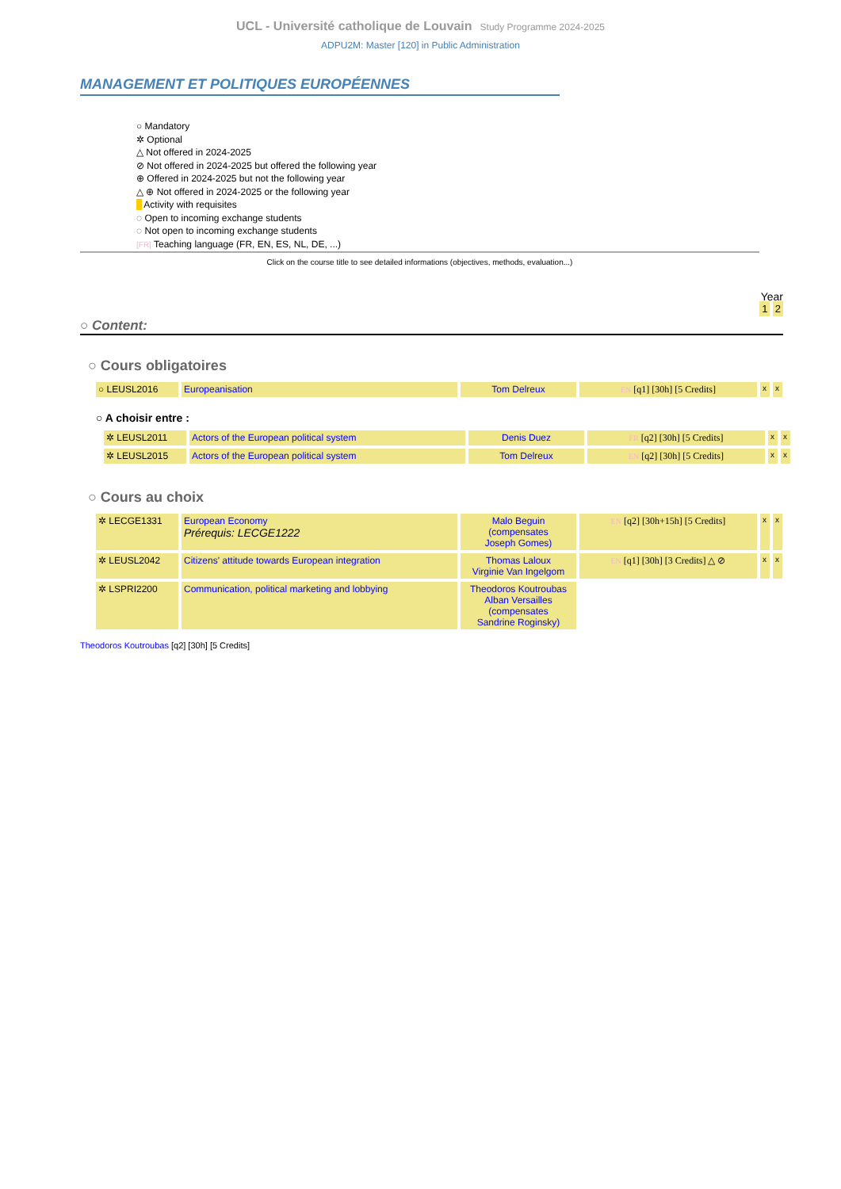UCL - Université catholique de Louvain Study Programme 2024-2025
ADPU2M: Master [120] in Public Administration
MANAGEMENT ET POLITIQUES EUROPÉENNES
○ Mandatory
✲ Optional
△ Not offered in 2024-2025
⊘ Not offered in 2024-2025 but offered the following year
⊕ Offered in 2024-2025 but not the following year
△ ⊕ Not offered in 2024-2025 or the following year
Activity with requisites
◌ Open to incoming exchange students
◌ Not open to incoming exchange students
[FR] Teaching language (FR, EN, ES, NL, DE, ...)
Click on the course title to see detailed informations (objectives, methods, evaluation...)
Year
1 2
○ Content:
○ Cours obligatoires
| ○ LEUSL2016 | Europeanisation | Tom Delreux | EN [q1] [30h] [5 Credits] | x | x |
○ A choisir entre :
| ✲ LEUSL2011 | Actors of the European political system | Denis Duez | FR [q2] [30h] [5 Credits] | x | x |
| ✲ LEUSL2015 | Actors of the European political system | Tom Delreux | EN [q2] [30h] [5 Credits] | x | x |
○ Cours au choix
| ✲ LECGE1331 | European Economy Prérequis: LECGE1222 | Malo Beguin (compensates Joseph Gomes) | EN [q2] [30h+15h] [5 Credits] | x | x |
| ✲ LEUSL2042 | Citizens' attitude towards European integration | Thomas Laloux Virginie Van Ingelgom | EN [q1] [30h] [3 Credits] △ ⊘ | x | x |
| ✲ LSPRI2200 | Communication, political marketing and lobbying | Theodoros Koutroubas Alban Versailles (compensates Sandrine Roginsky) | | | |
Theodoros Koutroubas [q2] [30h] [5 Credits]